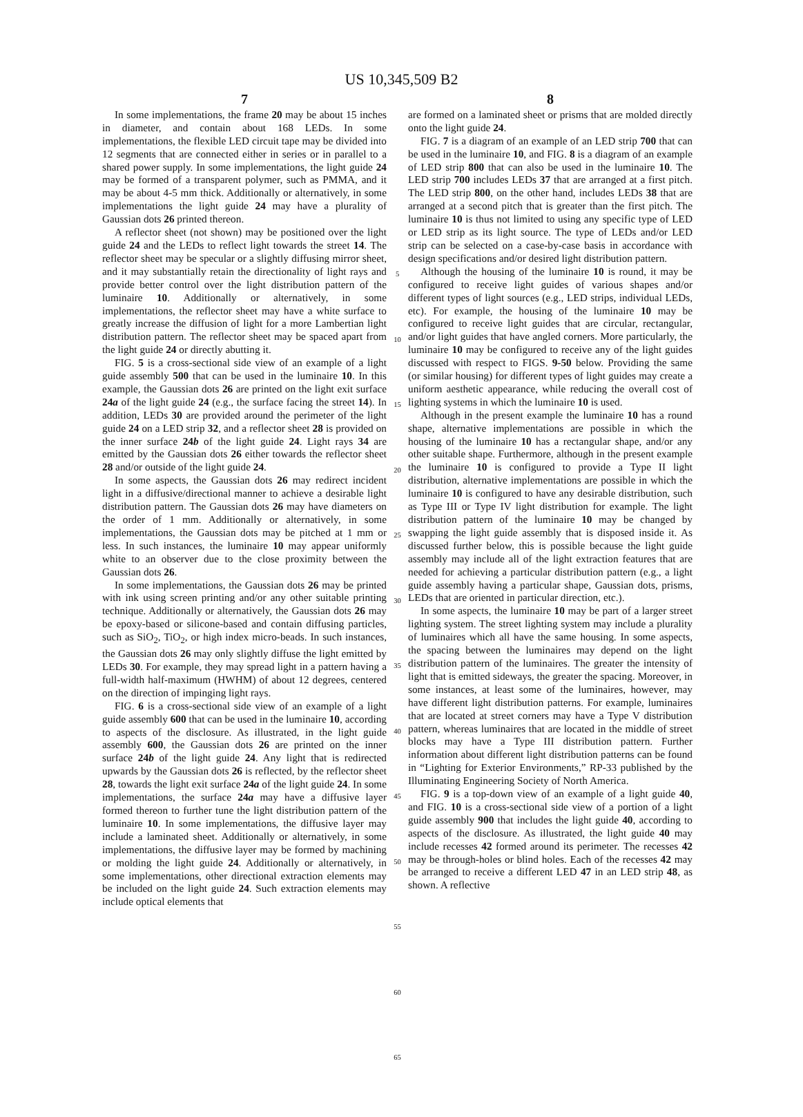US 10,345,509 B2
7
In some implementations, the frame 20 may be about 15 inches in diameter, and contain about 168 LEDs. In some implementations, the flexible LED circuit tape may be divided into 12 segments that are connected either in series or in parallel to a shared power supply. In some implementations, the light guide 24 may be formed of a transparent polymer, such as PMMA, and it may be about 4-5 mm thick. Additionally or alternatively, in some implementations the light guide 24 may have a plurality of Gaussian dots 26 printed thereon.
A reflector sheet (not shown) may be positioned over the light guide 24 and the LEDs to reflect light towards the street 14. The reflector sheet may be specular or a slightly diffusing mirror sheet, and it may substantially retain the directionality of light rays and provide better control over the light distribution pattern of the luminaire 10. Additionally or alternatively, in some implementations, the reflector sheet may have a white surface to greatly increase the diffusion of light for a more Lambertian light distribution pattern. The reflector sheet may be spaced apart from the light guide 24 or directly abutting it.
FIG. 5 is a cross-sectional side view of an example of a light guide assembly 500 that can be used in the luminaire 10. In this example, the Gaussian dots 26 are printed on the light exit surface 24a of the light guide 24 (e.g., the surface facing the street 14). In addition, LEDs 30 are provided around the perimeter of the light guide 24 on a LED strip 32, and a reflector sheet 28 is provided on the inner surface 24b of the light guide 24. Light rays 34 are emitted by the Gaussian dots 26 either towards the reflector sheet 28 and/or outside of the light guide 24.
In some aspects, the Gaussian dots 26 may redirect incident light in a diffusive/directional manner to achieve a desirable light distribution pattern. The Gaussian dots 26 may have diameters on the order of 1 mm. Additionally or alternatively, in some implementations, the Gaussian dots may be pitched at 1 mm or less. In such instances, the luminaire 10 may appear uniformly white to an observer due to the close proximity between the Gaussian dots 26.
In some implementations, the Gaussian dots 26 may be printed with ink using screen printing and/or any other suitable printing technique. Additionally or alternatively, the Gaussian dots 26 may be epoxy-based or silicone-based and contain diffusing particles, such as SiO<sub>2</sub>, TiO<sub>2</sub>, or high index micro-beads. In such instances, the Gaussian dots 26 may only slightly diffuse the light emitted by LEDs 30. For example, they may spread light in a pattern having a full-width half-maximum (HWHM) of about 12 degrees, centered on the direction of impinging light rays.
FIG. 6 is a cross-sectional side view of an example of a light guide assembly 600 that can be used in the luminaire 10, according to aspects of the disclosure. As illustrated, in the light guide assembly 600, the Gaussian dots 26 are printed on the inner surface 24b of the light guide 24. Any light that is redirected upwards by the Gaussian dots 26 is reflected, by the reflector sheet 28, towards the light exit surface 24a of the light guide 24. In some implementations, the surface 24a may have a diffusive layer formed thereon to further tune the light distribution pattern of the luminaire 10. In some implementations, the diffusive layer may include a laminated sheet. Additionally or alternatively, in some implementations, the diffusive layer may be formed by machining or molding the light guide 24. Additionally or alternatively, in some implementations, other directional extraction elements may be included on the light guide 24. Such extraction elements may include optical elements that
5
10
15
20
25
30
35
40
45
50
55
60
65
8
are formed on a laminated sheet or prisms that are molded directly onto the light guide 24.
FIG. 7 is a diagram of an example of an LED strip 700 that can be used in the luminaire 10, and FIG. 8 is a diagram of an example of LED strip 800 that can also be used in the luminaire 10. The LED strip 700 includes LEDs 37 that are arranged at a first pitch. The LED strip 800, on the other hand, includes LEDs 38 that are arranged at a second pitch that is greater than the first pitch. The luminaire 10 is thus not limited to using any specific type of LED or LED strip as its light source. The type of LEDs and/or LED strip can be selected on a case-by-case basis in accordance with design specifications and/or desired light distribution pattern.
Although the housing of the luminaire 10 is round, it may be configured to receive light guides of various shapes and/or different types of light sources (e.g., LED strips, individual LEDs, etc). For example, the housing of the luminaire 10 may be configured to receive light guides that are circular, rectangular, and/or light guides that have angled corners. More particularly, the luminaire 10 may be configured to receive any of the light guides discussed with respect to FIGS. 9-50 below. Providing the same (or similar housing) for different types of light guides may create a uniform aesthetic appearance, while reducing the overall cost of lighting systems in which the luminaire 10 is used.
Although in the present example the luminaire 10 has a round shape, alternative implementations are possible in which the housing of the luminaire 10 has a rectangular shape, and/or any other suitable shape. Furthermore, although in the present example the luminaire 10 is configured to provide a Type II light distribution, alternative implementations are possible in which the luminaire 10 is configured to have any desirable distribution, such as Type III or Type IV light distribution for example. The light distribution pattern of the luminaire 10 may be changed by swapping the light guide assembly that is disposed inside it. As discussed further below, this is possible because the light guide assembly may include all of the light extraction features that are needed for achieving a particular distribution pattern (e.g., a light guide assembly having a particular shape, Gaussian dots, prisms, LEDs that are oriented in particular direction, etc.).
In some aspects, the luminaire 10 may be part of a larger street lighting system. The street lighting system may include a plurality of luminaires which all have the same housing. In some aspects, the spacing between the luminaires may depend on the light distribution pattern of the luminaires. The greater the intensity of light that is emitted sideways, the greater the spacing. Moreover, in some instances, at least some of the luminaires, however, may have different light distribution patterns. For example, luminaires that are located at street corners may have a Type V distribution pattern, whereas luminaires that are located in the middle of street blocks may have a Type III distribution pattern. Further information about different light distribution patterns can be found in “Lighting for Exterior Environments,” RP-33 published by the Illuminating Engineering Society of North America.
FIG. 9 is a top-down view of an example of a light guide 40, and FIG. 10 is a cross-sectional side view of a portion of a light guide assembly 900 that includes the light guide 40, according to aspects of the disclosure. As illustrated, the light guide 40 may include recesses 42 formed around its perimeter. The recesses 42 may be through-holes or blind holes. Each of the recesses 42 may be arranged to receive a different LED 47 in an LED strip 48, as shown. A reflective